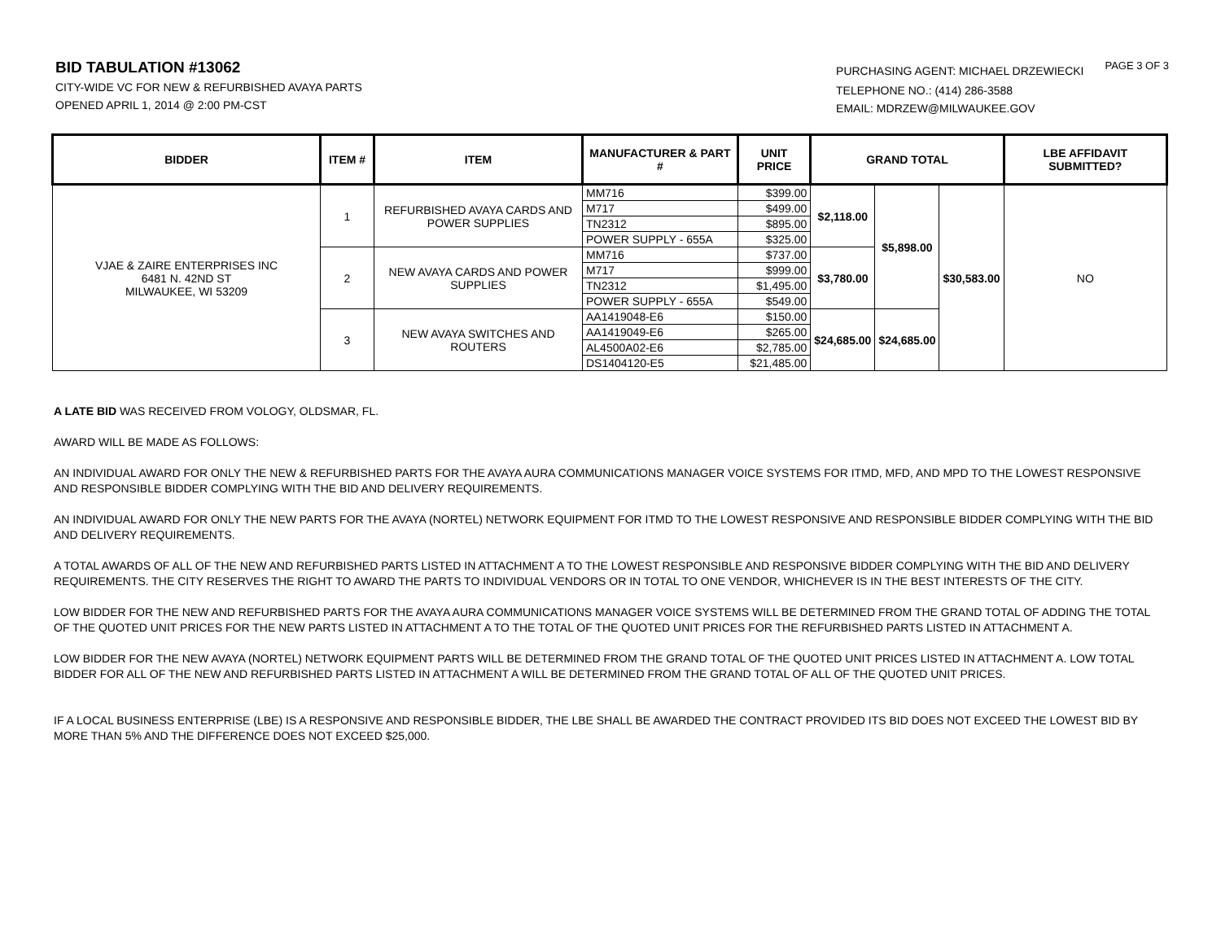BID TABULATION #13062
CITY-WIDE VC FOR NEW & REFURBISHED AVAYA PARTS
OPENED APRIL 1, 2014 @ 2:00 PM-CST
PURCHASING AGENT: MICHAEL DRZEWIECKI
TELEPHONE NO.: (414) 286-3588
EMAIL: MDRZEW@MILWAUKEE.GOV
PAGE 3 OF 3
| BIDDER | ITEM # | ITEM | MANUFACTURER & PART # | UNIT PRICE | GRAND TOTAL | | | LBE AFFIDAVIT SUBMITTED? |
| --- | --- | --- | --- | --- | --- | --- | --- | --- |
| VJAE & ZAIRE ENTERPRISES INC 6481 N. 42ND ST MILWAUKEE, WI 53209 | 1 | REFURBISHED AVAYA CARDS AND POWER SUPPLIES | MM716 | $399.00 | $2,118.00 | $5,898.00 | $30,583.00 | NO |
| | | | M717 | $499.00 | | | | |
| | | | TN2312 | $895.00 | | | | |
| | | | POWER SUPPLY - 655A | $325.00 | | | | |
| | 2 | NEW AVAYA CARDS AND POWER SUPPLIES | MM716 | $737.00 | $3,780.00 | | | |
| | | | M717 | $999.00 | | | | |
| | | | TN2312 | $1,495.00 | | | | |
| | | | POWER SUPPLY - 655A | $549.00 | | | | |
| | 3 | NEW AVAYA SWITCHES AND ROUTERS | AA1419048-E6 | $150.00 | $24,685.00 | $24,685.00 | | |
| | | | AA1419049-E6 | $265.00 | | | | |
| | | | AL4500A02-E6 | $2,785.00 | | | | |
| | | | DS1404120-E5 | $21,485.00 | | | | |
A LATE BID WAS RECEIVED FROM VOLOGY, OLDSMAR, FL.
AWARD WILL BE MADE AS FOLLOWS:
AN INDIVIDUAL AWARD FOR ONLY THE NEW & REFURBISHED PARTS FOR THE AVAYA AURA COMMUNICATIONS MANAGER VOICE SYSTEMS FOR ITMD, MFD, AND MPD TO THE LOWEST RESPONSIVE AND RESPONSIBLE BIDDER COMPLYING WITH THE BID AND DELIVERY REQUIREMENTS.
AN INDIVIDUAL AWARD FOR ONLY THE NEW PARTS FOR THE AVAYA (NORTEL) NETWORK EQUIPMENT FOR ITMD TO THE LOWEST RESPONSIVE AND RESPONSIBLE BIDDER COMPLYING WITH THE BID AND DELIVERY REQUIREMENTS.
A TOTAL AWARDS OF ALL OF THE NEW AND REFURBISHED PARTS LISTED IN ATTACHMENT A TO THE LOWEST RESPONSIBLE AND RESPONSIVE BIDDER COMPLYING WITH THE BID AND DELIVERY REQUIREMENTS. THE CITY RESERVES THE RIGHT TO AWARD THE PARTS TO INDIVIDUAL VENDORS OR IN TOTAL TO ONE VENDOR, WHICHEVER IS IN THE BEST INTERESTS OF THE CITY.
LOW BIDDER FOR THE NEW AND REFURBISHED PARTS FOR THE AVAYA AURA COMMUNICATIONS MANAGER VOICE SYSTEMS WILL BE DETERMINED FROM THE GRAND TOTAL OF ADDING THE TOTAL OF THE QUOTED UNIT PRICES FOR THE NEW PARTS LISTED IN ATTACHMENT A TO THE TOTAL OF THE QUOTED UNIT PRICES FOR THE REFURBISHED PARTS LISTED IN ATTACHMENT A.
LOW BIDDER FOR THE NEW AVAYA (NORTEL) NETWORK EQUIPMENT PARTS WILL BE DETERMINED FROM THE GRAND TOTAL OF THE QUOTED UNIT PRICES LISTED IN ATTACHMENT A. LOW TOTAL BIDDER FOR ALL OF THE NEW AND REFURBISHED PARTS LISTED IN ATTACHMENT A WILL BE DETERMINED FROM THE GRAND TOTAL OF ALL OF THE QUOTED UNIT PRICES.
IF A LOCAL BUSINESS ENTERPRISE (LBE) IS A RESPONSIVE AND RESPONSIBLE BIDDER, THE LBE SHALL BE AWARDED THE CONTRACT PROVIDED ITS BID DOES NOT EXCEED THE LOWEST BID BY MORE THAN 5% AND THE DIFFERENCE DOES NOT EXCEED $25,000.